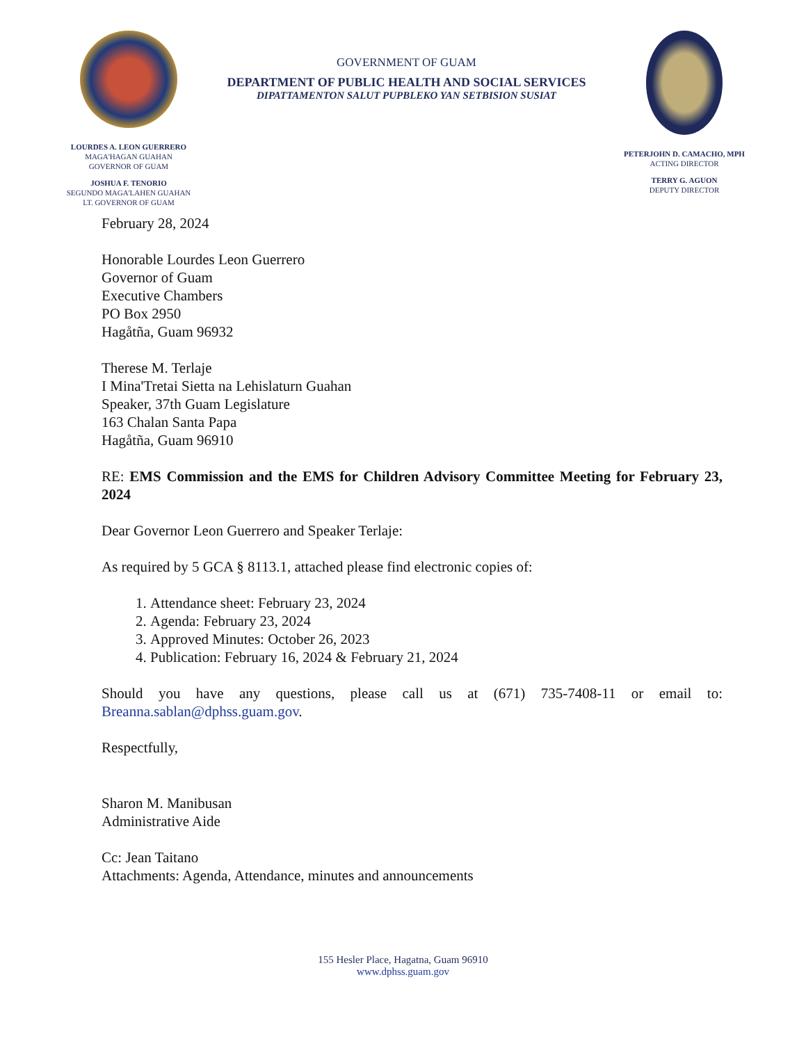LOURDES A. LEON GUERRERO
MAGA'HAGAN GUAHAN
GOVERNOR OF GUAM
JOSHUA F. TENORIO
SEGUNDO MAGA'LAHEN GUAHAN
LT. GOVERNOR OF GUAM
GOVERNMENT OF GUAM
DEPARTMENT OF PUBLIC HEALTH AND SOCIAL SERVICES
DIPATTAMENTON SALUT PUPBLEKO YAN SETBISION SUSIAT
PETERJOHN D. CAMACHO, MPH
ACTING DIRECTOR
TERRY G. AGUON
DEPUTY DIRECTOR
February 28, 2024
Honorable Lourdes Leon Guerrero
Governor of Guam
Executive Chambers
PO Box 2950
Hagåtña, Guam 96932
Therese M. Terlaje
I Mina'Tretai Sietta na Lehislaturn Guahan
Speaker, 37th Guam Legislature
163 Chalan Santa Papa
Hagåtña, Guam 96910
RE: EMS Commission and the EMS for Children Advisory Committee Meeting for February 23, 2024
Dear Governor Leon Guerrero and Speaker Terlaje:
As required by 5 GCA § 8113.1, attached please find electronic copies of:
1. Attendance sheet: February 23, 2024
2. Agenda: February 23, 2024
3. Approved Minutes: October 26, 2023
4. Publication: February 16, 2024 & February 21, 2024
Should you have any questions, please call us at (671) 735-7408-11 or email to: Breanna.sablan@dphss.guam.gov.
Respectfully,
Sharon M. Manibusan
Administrative Aide
Cc: Jean Taitano
Attachments: Agenda, Attendance, minutes and announcements
155 Hesler Place, Hagatna, Guam 96910
www.dphss.guam.gov